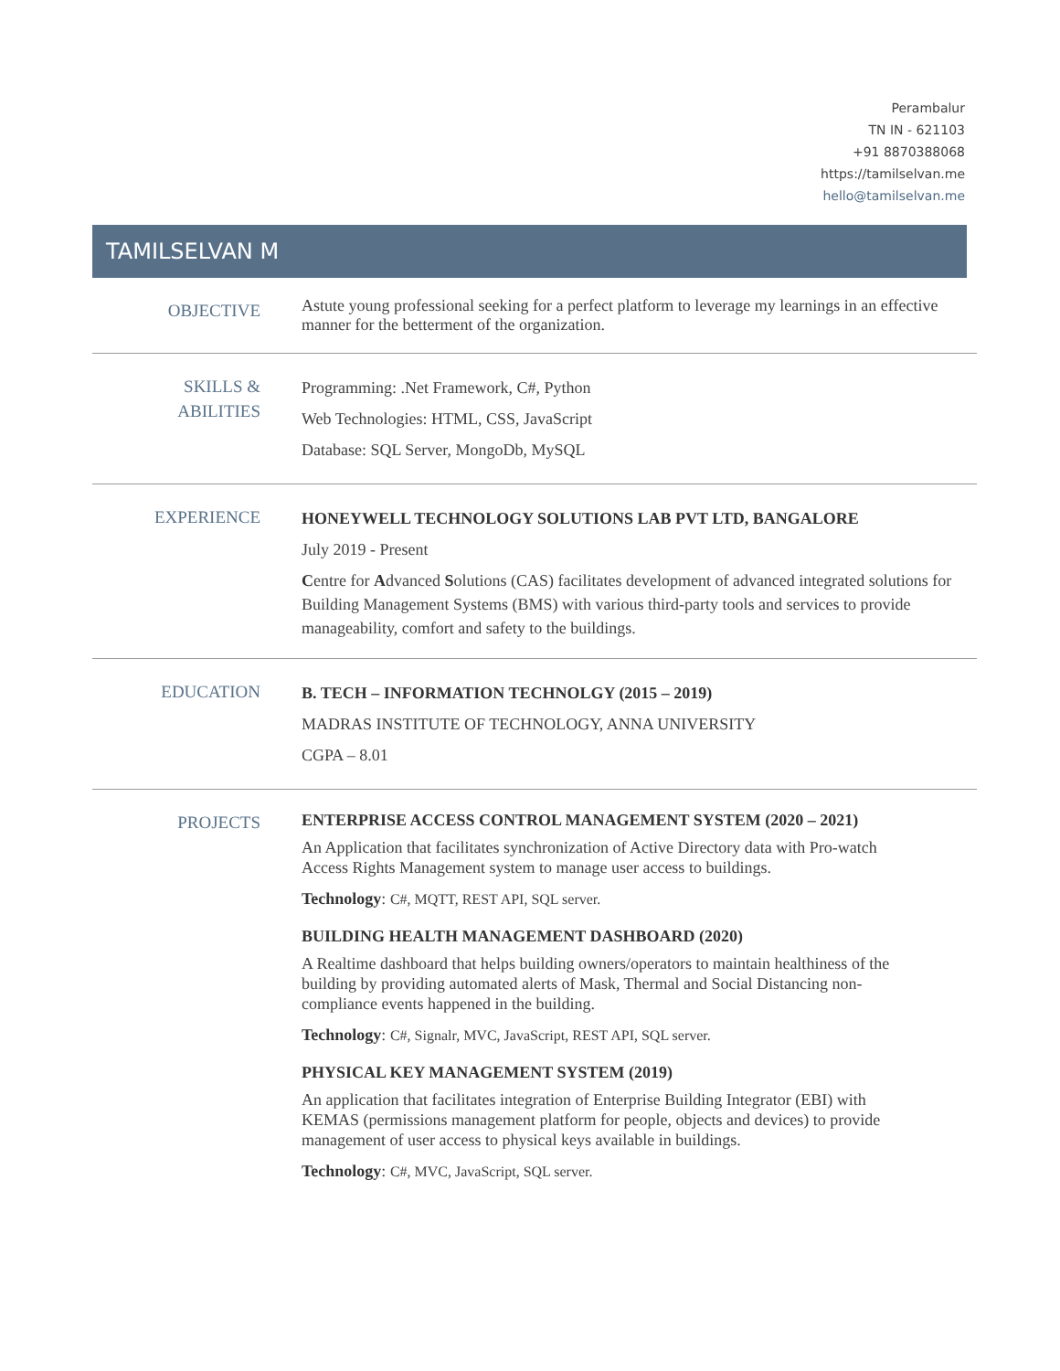Perambalur
TN IN - 621103
+91 8870388068
https://tamilselvan.me
hello@tamilselvan.me
TAMILSELVAN M
OBJECTIVE
Astute young professional seeking for a perfect platform to leverage my learnings in an effective manner for the betterment of the organization.
SKILLS &
ABILITIES
Programming: .Net Framework, C#, Python
Web Technologies: HTML, CSS, JavaScript
Database: SQL Server, MongoDb, MySQL
EXPERIENCE
HONEYWELL TECHNOLOGY SOLUTIONS LAB PVT LTD, BANGALORE
July 2019 - Present
Centre for Advanced Solutions (CAS) facilitates development of advanced integrated solutions for Building Management Systems (BMS) with various third-party tools and services to provide manageability, comfort and safety to the buildings.
EDUCATION
B. TECH – INFORMATION TECHNOLGY (2015 – 2019)
MADRAS INSTITUTE OF TECHNOLOGY, ANNA UNIVERSITY
CGPA – 8.01
PROJECTS
ENTERPRISE ACCESS CONTROL MANAGEMENT SYSTEM (2020 – 2021)
An Application that facilitates synchronization of Active Directory data with Pro-watch Access Rights Management system to manage user access to buildings.
Technology: C#, MQTT, REST API, SQL server.
BUILDING HEALTH MANAGEMENT DASHBOARD (2020)
A Realtime dashboard that helps building owners/operators to maintain healthiness of the building by providing automated alerts of Mask, Thermal and Social Distancing non-compliance events happened in the building.
Technology: C#, Signalr, MVC, JavaScript, REST API, SQL server.
PHYSICAL KEY MANAGEMENT SYSTEM (2019)
An application that facilitates integration of Enterprise Building Integrator (EBI) with KEMAS (permissions management platform for people, objects and devices) to provide management of user access to physical keys available in buildings.
Technology: C#, MVC, JavaScript, SQL server.